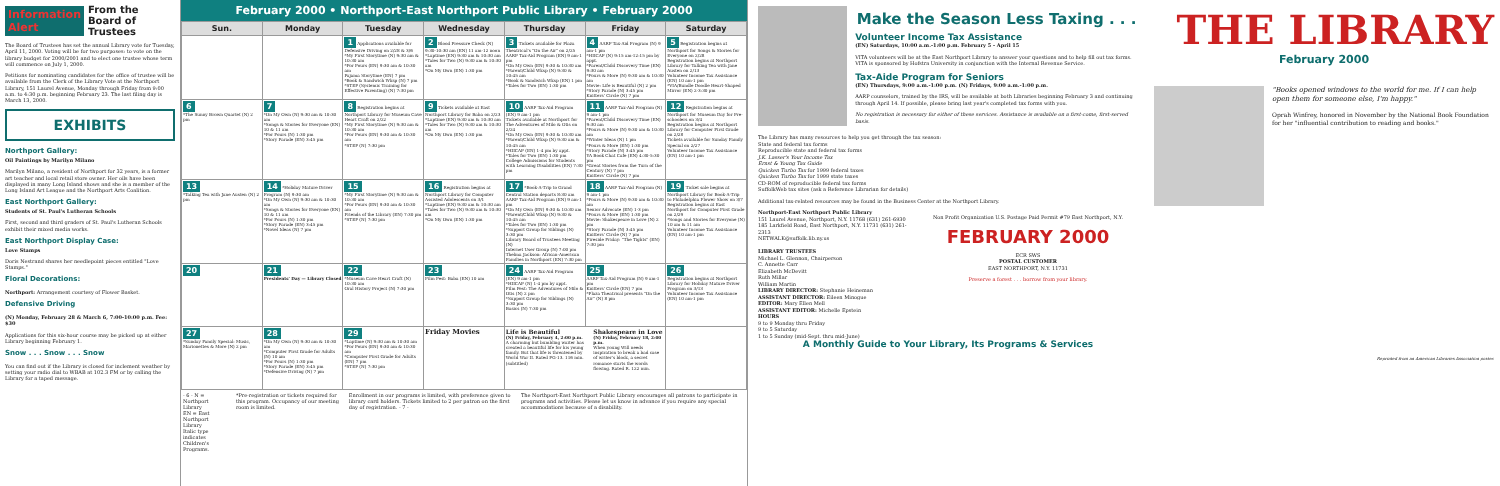Information Alert From the Board of Trustees
The Board of Trustees has set the annual Library vote for Tuesday, April 11, 2000. Voting will be for two purposes: to vote on the library budget for 2000/2001 and to elect one trustee whose term will commence on July 1, 2000.
Petitions for nominating candidates for the office of trustee will be available from the Clerk of the Library Vote at the Northport Library, 151 Laurel Avenue, Monday through Friday from 9:00 a.m. to 4:30 p.m. beginning February 23. The last filing day is March 13, 2000.
EXHIBITS
Northport Gallery:
Oil Paintings by Marilyn Milano
Marilyn Milano, a resident of Northport for 32 years, is a former art teacher and local retail store owner. Her oils have been displayed in many Long Island shows and she is a member of the Long Island Art League and the Northport Arts Coalition.
East Northport Gallery:
Students of St. Paul's Lutheran Schools
First, second and third graders of St. Paul's Lutheran Schools exhibit their mixed media works.
East Northport Display Case:
Love Stamps
Doris Nestrand shares her needlepoint pieces entitled "Love Stamps."
Floral Decorations:
Northport: Arrangement courtesy of Flower Basket.
Defensive Driving
(N) Monday, February 28 & March 6, 7:00-10:00 p.m. Fee: $30
Applications for this six-hour course may be picked up at either Library beginning February 1.
Snow . . . Snow . . . Snow
You can find out if the Library is closed for inclement weather by setting your radio dial to WBAB at 102.3 FM or by calling the Library for a taped message.
February 2000 • Northport-East Northport Public Library • February 2000
| Sun. | Monday | Tuesday | Wednesday | Thursday | Friday | Saturday |
| --- | --- | --- | --- | --- | --- | --- |
| | | 1 Applications available for Defensive Driving on 2/28 & 3/6 *My First Storytime (N) 9:30 am & 10:30 am *For Fours (EN) 9:30 am & 10:30 am Pajama Storytime (EN) 7 pm *Book & Sandwich Wksp (N) 7 pm *STEP (Systemic Training for Effective Parenting) (N) 7:30 pm | 2 Blood Pressure Check (N) 9:30-10:30 am (EN) 11 am-12 noon *Laptime (EN) 9:30 am & 10:30 am *Tales for Two (N) 9:30 am & 10:30 am *On My Own (EN) 1:30 pm | 3 Tickets available for Plaza Theatrical's "On the Air" on 2/25 AARP Tax-Aid Program (EN) 9 am-1 pm *On My Own (EN) 9:30 & 10:30 am *Parent/Child Wksp (N) 9:30 & 10:45 am *Book & Sandwich Wksp (EN) 1 pm *Tales for Two (EN) 1:30 pm | 4 AARP Tax-Aid Program (N) 9 am-1 pm *HIICAP (N) 9:15 am-12:15 pm by appt. *Parent/Child Discovery Time (EN) 9:30 am *Fours & More (N) 9:30 am & 10:30 am Movie: Life is Beautiful (N) 2 pm *Story Parade (N) 3:45 pm Knitters' Circle (N) 7 pm | 5 Registration begins at Northport for Songs & Stories for Everyone on 2/28 Registration begins at Northport Library for Talking Tea with Jane Austen on 2/13 Volunteer Income Tax Assistance (EN) 10 am-1 pm *VIA/Bundle Doodle Heart-Shaped Mirror (EN) 2-3:30 pm |
| 6 *The Sunny Brown Quartet (N) 2 pm | 7 *On My Own (N) 9:30 am & 10:30 am *Songs & Stories for Everyone (EN) 10 & 11 am *For Fours (N) 1:30 pm *Story Parade (EN) 3:45 pm | 8 Registration begins at Northport Library for Museum Cave Heart Craft on 2/22 *My First Storytime (N) 9:30 am & 10:30 am *For Fours (EN) 9:30 am & 10:30 am *STEP (N) 7:30 pm | 9 Tickets available at East Northport Library for Baba on 2/23 *Laptime (EN) 9:30 am & 10:30 am *Tales for Two (N) 9:30 am & 10:30 am *On My Own (EN) 1:30 pm | 10 AARP Tax-Aid Program (EN) 9 am-1 pm Tickets available at Northport for The Adventures of Milo & Otis on 2/24 *On My Own (EN) 9:30 & 10:30 am *Parent/Child Wksp (N) 9:30 am & 10:45 am *HIICAP (EN) 1-4 pm by appt. *Tales for Two (EN) 1:30 pm College Admissions for Students with Learning Disabilities (EN) 7:30 pm | 11 AARP Tax-Aid Program (N) 9 am-1 pm *Parent/Child Discovery Time (EN) 9:30 am *Fours & More (N) 9:30 am & 10:30 am *Winter Ideas (N) 1 pm *Fours & More (EN) 1:30 pm *Story Parade (N) 3:45 pm YA Book Chat Cafe (EN) 4:30-5:30 pm *Great Stories from the Turn of the Century (N) 7 pm Knitters' Circle (N) 7 pm | 12 Registration begins at Northport for Museum Day for Pre-schoolers on 3/4 Registration begins at Northport Library for Computer First Grade on 2/28 Tickets available for Sunday Family Special on 2/27 Volunteer Income Tax Assistance (EN) 10 am-1 pm |
| 13 *Talking Tea with Jane Austen (N) 2 pm | 14 *Holiday Mature Driver Program (N) 9:30 am *On My Own (N) 9:30 am & 10:30 am *Songs & Stories for Everyone (EN) 10 & 11 am *For Fours (N) 1:30 pm *Story Parade (EN) 3:45 pm *Novel Ideas (N) 7 pm | 15 *My First Storytime (N) 9:30 am & 10:30 am *For Fours (EN) 9:30 am & 10:30 am Friends of the Library (EN) 7:30 pm *STEP (N) 7:30 pm | 16 Registration begins at Northport Library for Computer Assisted Adolescents on 3/1 *Laptime (EN) 9:30 am & 10:30 am *Tales for Two (N) 9:30 am & 10:30 am *On My Own (EN) 1:30 pm | 17 *Book-A-Trip to Grand Central Station departs 8:30 am AARP Tax-Aid Program (EN) 9 am-1 pm *On My Own (EN) 9:30 & 10:30 am *Parent/Child Wksp (N) 9:30 & 10:45 am *Tales for Two (EN) 1:30 pm *Support Group for Siblings (N) 3:30 pm Library Board of Trustees Meeting (N) Internet User Group (N) 7:00 pm Thelma Jackson: African-American Families in Northport (EN) 7:30 pm | 18 AARP Tax-Aid Program (N) 9 am-1 pm *Fours & More (N) 9:30 am & 10:30 am Senior Advocate (EN) 1-3 pm *Fours & More (EN) 1:30 pm Movie: Shakespeare in Love (N) 2 pm *Story Parade (N) 3:45 pm Knitters' Circle (N) 7 pm Fireside Friday: "The Tights" (EN) 7:30 pm | 19 Ticket sale begins at Northport Library for Book-A-Trip to Philadelphia Flower Show on 3/7 Registration begins at East Northport for Computer First Grade on 2/29 *Songs and Stories for Everyone (N) 10 am & 11 am Volunteer Income Tax Assistance (EN) 10 am-1 pm |
| 20 | 21 Presidents' Day — Library Closed | 22 *Museum Cave Heart Craft (N) 10:30 am Oral History Project (N) 7:30 pm | 23 Film Fest: Baba (EN) 10 am | 24 AARP Tax-Aid Program (EN) 9 am-1 pm *HIICAP (N) 1-4 pm by appt. Film Fest: The Adventures of Milo & Otis (N) 2 pm *Support Group for Siblings (N) 3:30 pm Basics (N) 7:30 pm | 25 AARP Tax-Aid Program (N) 9 am-1 pm Knitters' Circle (EN) 7 pm *Plaza Theatrical presents "On the Air" (N) 8 pm | 26 Registration begins at Northport Library for Holiday Mature Driver Program on 3/13 Volunteer Income Tax Assistance (EN) 10 am-1 pm |
| 27 *Sunday Family Special: Music, Marionettes & More (N) 2 pm | 28 *On My Own (N) 9:30 am & 10:30 am *Computer First Grade for Adults (N) 10 am *For Fours (N) 1:30 pm *Story Parade (EN) 3:45 pm *Defensive Driving (N) 7 pm | 29 *Laptime (N) 9:30 am & 10:30 am *For Fours (EN) 9:30 am & 10:30 am *Computer First Grade for Adults (EN) 7 pm *STEP (N) 7:30 pm | Friday Movies | Life is Beautiful (N) Friday, February 4, 2:00 p.m. A charming but bumbling waiter has created a beautiful life for his young family. But that life is threatened by World War II. Rated PG-13. 116 min. (subtitled) Shakespeare in Love (N) Friday, February 18, 2:00 p.m. When young Will needs inspiration to break a bad case of writer's block, a secret romance starts the words flowing. Rated R. 122 min. | | |
- 6 - N = Northport Library
EN = East Northport Library
Italic type indicates Children's Programs. *Pre-registration or tickets required for this program. Occupancy of our meeting room is limited. Enrollment in our programs is limited, with preference given to library card holders. Tickets limited to 2 per patron on the first day of registration. - 7 - The Northport-East Northport Public Library encourages all patrons to participate in programs and activities. Please let us know in advance if you require any special accommodations because of a disability.
Make the Season Less Taxing . . .
Volunteer Income Tax Assistance
(EN) Saturdays, 10:00 a.m.-1:00 p.m. February 5 - April 15
VITA volunteers will be at the East Northport Library to answer your questions and to help fill out tax forms. VITA is sponsored by Hofstra University in conjunction with the Internal Revenue Service.
Tax-Aide Program for Seniors
(EN) Thursdays, 9:00 a.m.-1:00 p.m. (N) Fridays, 9:00 a.m.-1:00 p.m.
AARP counselors, trained by the IRS, will be available at both Libraries beginning February 3 and continuing through April 14. If possible, please bring last year's completed tax forms with you.
No registration is necessary for either of these services. Assistance is available on a first-come, first-served basis.
The Library has many resources to help you get through the tax season:
State and federal tax forms
Reproducible state and federal tax forms
J.K. Lasser's Your Income Tax
Ernst & Young Tax Guide
Quicken Turbo Tax for 1999 federal taxes
Quicken Turbo Tax for 1999 state taxes
CD-ROM of reproducible federal tax forms
SuffolkWeb tax sites (ask a Reference Librarian for details)
Additional tax-related resources may be found in the Business Center at the Northport Library.
Northport-East Northport Public Library
151 Laurel Avenue, Northport, N.Y. 11768 (631) 261-6930
185 Larkfield Road, East Northport, N.Y. 11731 (631) 261-2313
NETWALK@suffolk.lib.ny.us
LIBRARY TRUSTEES
Michael L. Glennon, Chairperson
C. Annette Carr
Elizabeth McDevitt
Ruth Millar
William Martin
LIBRARY DIRECTOR: Stephanie Heineman
ASSISTANT DIRECTOR: Eileen Minogue
EDITOR: Mary Ellen Mell
ASSISTANT EDITOR: Michelle Epstein
HOURS
9 to 9 Monday thru Friday
9 to 5 Saturday
1 to 5 Sunday (mid-Sept. thru mid-June)
Non Profit Organization U.S. Postage Paid Permit #79 East Northport, N.Y.
FEBRUARY 2000
ECR SWS
POSTAL CUSTOMER
EAST NORTHPORT, N.Y. 11731
Preserve a forest . . . borrow from your library.
A Monthly Guide to Your Library, Its Programs & Services
THE LIBRARY
February 2000
"Books opened windows to the world for me. If I can help open them for someone else, I'm happy."
Oprah Winfrey, honored in November by the National Book Foundation for her "influential contribution to reading and books."
Reprinted from an American Libraries Association poster.